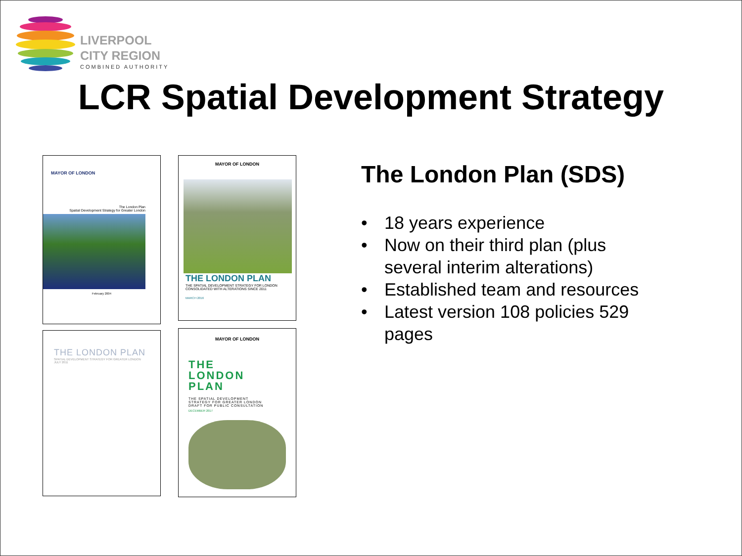LIVERPOOL
CITY REGION
COMBINED AUTHORITY
LCR Spatial Development Strategy
MAYOR OF LONDON
The London Plan
Spatial Development Strategy for Greater London
February 2004
MAYOR OF LONDON
THE LONDON PLAN
THE SPATIAL DEVELOPMENT STRATEGY FOR LONDON
CONSOLIDATED WITH ALTERATIONS SINCE 2011
MARCH 2016
THE LONDON PLAN
SPATIAL DEVELOPMENT STRATEGY FOR GREATER LONDON
JULY 2011
MAYOR OF LONDON
THE
LONDON
PLAN
THE SPATIAL DEVELOPMENT
STRATEGY FOR GREATER LONDON
DRAFT FOR PUBLIC CONSULTATION
DECEMBER 2017
The London Plan (SDS)
• 18 years experience
• Now on their third plan (plus several interim alterations)
• Established team and resources
• Latest version 108 policies 529 pages